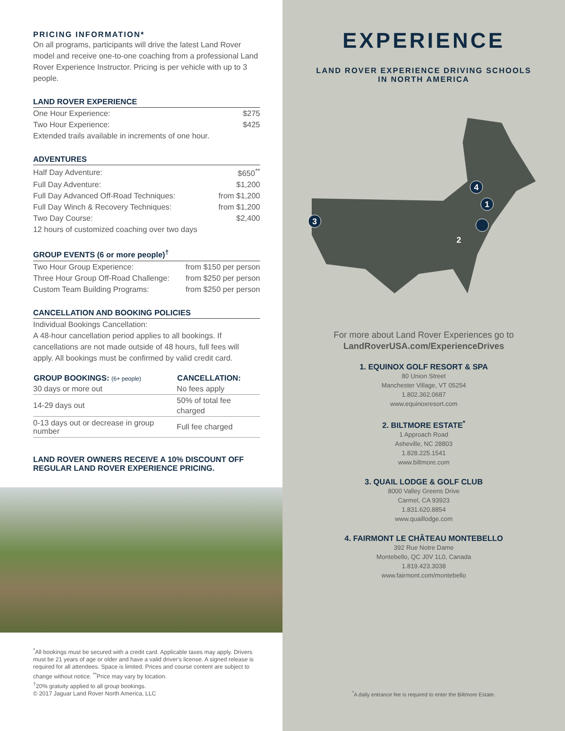PRICING INFORMATION*
On all programs, participants will drive the latest Land Rover model and receive one-to-one coaching from a professional Land Rover Experience Instructor. Pricing is per vehicle with up to 3 people.
LAND ROVER EXPERIENCE
| One Hour Experience: | $275 |
| Two Hour Experience: | $425 |
| Extended trails available in increments of one hour. | |
ADVENTURES
| Half Day Adventure: | $650<sup>**</sup> |
| Full Day Adventure: | $1,200 |
| Full Day Advanced Off-Road Techniques: | from $1,200 |
| Full Day Winch & Recovery Techniques: | from $1,200 |
| Two Day Course: | $2,400 |
| 12 hours of customized coaching over two days | |
GROUP EVENTS (6 or more people)<sup>†</sup>
| Two Hour Group Experience: | from $150 per person |
| Three Hour Group Off-Road Challenge: | from $250 per person |
| Custom Team Building Programs: | from $250 per person |
CANCELLATION AND BOOKING POLICIES
Individual Bookings Cancellation:
A 48-hour cancellation period applies to all bookings. If cancellations are not made outside of 48 hours, full fees will apply. All bookings must be confirmed by valid credit card.
| GROUP BOOKINGS: (6+ people) | CANCELLATION: |
| --- | --- |
| 30 days or more out | No fees apply |
| 14-29 days out | 50% of total fee charged |
| 0-13 days out or decrease in group number | Full fee charged |
LAND ROVER OWNERS RECEIVE A 10% DISCOUNT OFF REGULAR LAND ROVER EXPERIENCE PRICING.
<sup>*</sup> All bookings must be secured with a credit card. Applicable taxes may apply. Drivers must be 21 years of age or older and have a valid driver's license. A signed release is required for all attendees. Space is limited. Prices and course content are subject to change without notice. <sup>**</sup>Price may vary by location.
<sup>†</sup> 20% gratuity applied to all group bookings.
© 2017 Jaguar Land Rover North America, LLC
EXPERIENCE
LAND ROVER EXPERIENCE DRIVING SCHOOLS
IN NORTH AMERICA
1
2
3
4
For more about Land Rover Experiences go to
LandRoverUSA.com/ExperienceDrives
1. EQUINOX GOLF RESORT & SPA
80 Union Street
Manchester Village, VT 05254
1.802.362.0687
www.equinoxresort.com
2. BILTMORE ESTATE<sup>*</sup>
1 Approach Road
Asheville, NC 28803
1.828.225.1541
www.biltmore.com
3. QUAIL LODGE & GOLF CLUB
8000 Valley Greens Drive
Carmel, CA 93923
1.831.620.8854
www.quaillodge.com
4. FAIRMONT LE CHÂTEAU MONTEBELLO
392 Rue Notre Dame
Montebello, QC J0V 1L0, Canada
1.819.423.3038
www.fairmont.com/montebello
<sup>*</sup> A daily entrance fee is required to enter the Biltmore Estate.